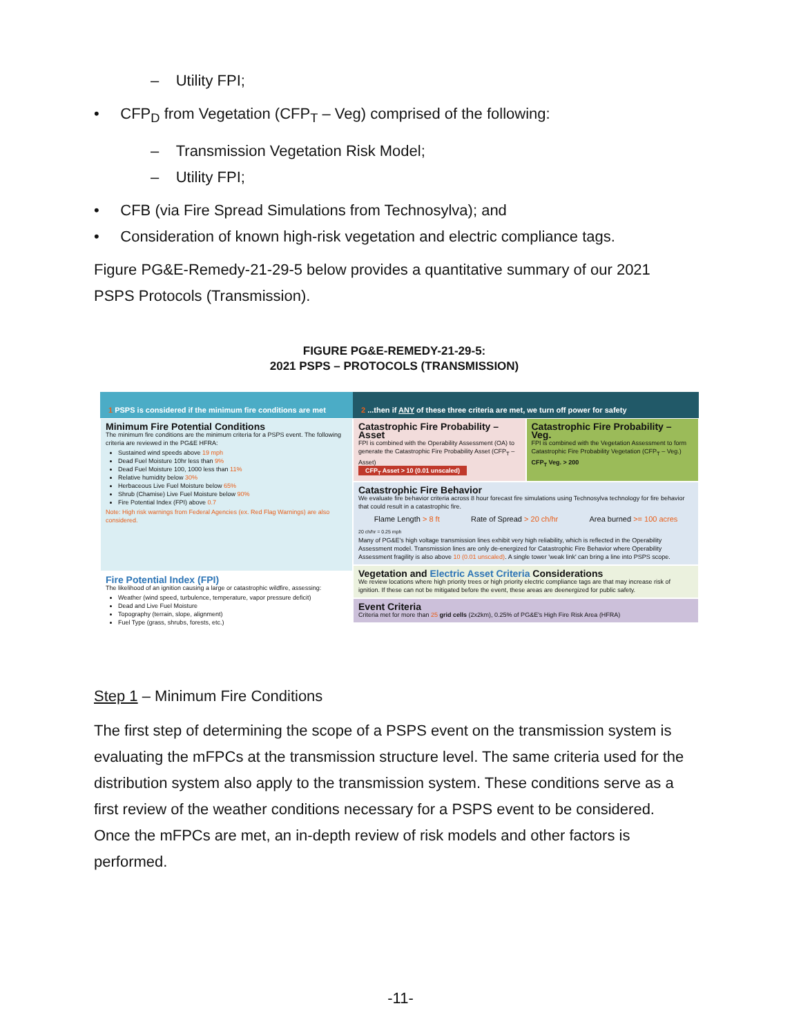– Utility FPI;
• CFP<sub>D</sub> from Vegetation (CFP<sub>T</sub> – Veg) comprised of the following:
– Transmission Vegetation Risk Model;
– Utility FPI;
• CFB (via Fire Spread Simulations from Technosylva); and
• Consideration of known high-risk vegetation and electric compliance tags.
Figure PG&E-Remedy-21-29-5 below provides a quantitative summary of our 2021 PSPS Protocols (Transmission).
FIGURE PG&E-REMEDY-21-29-5:
2021 PSPS – PROTOCOLS (TRANSMISSION)
1 PSPS is considered if the minimum fire conditions are met
Minimum Fire Potential Conditions
The minimum fire conditions are the minimum criteria for a PSPS event. The following criteria are reviewed in the PG&E HFRA:
Sustained wind speeds above 19 mph
Dead Fuel Moisture 10hr less than 9%
Dead Fuel Moisture 100, 1000 less than 11%
Relative humidity below 30%
Herbaceous Live Fuel Moisture below 65%
Shrub (Chamise) Live Fuel Moisture below 90%
Fire Potential Index (FPI) above 0.7
Note: High risk warnings from Federal Agencies (ex. Red Flag Warnings) are also considered.
Fire Potential Index (FPI)
The likelihood of an ignition causing a large or catastrophic wildfire, assessing:
Weather (wind speed, turbulence, temperature, vapor pressure deficit)
Dead and Live Fuel Moisture
Topography (terrain, slope, alignment)
Fuel Type (grass, shrubs, forests, etc.)
2 ...then if ANY of these three criteria are met, we turn off power for safety
Catastrophic Fire Probability – Asset
FPI is combined with the Operability Assessment (OA) to generate the Catastrophic Fire Probability Asset (CFP<sub>T</sub> – Asset)
CFP<sub>T</sub> Asset > 10 (0.01 unscaled)
Catastrophic Fire Probability – Veg.
FPI is combined with the Vegetation Assessment to form Catastrophic Fire Probability Vegetation (CFP<sub>T</sub> – Veg.)
CFP<sub>T</sub> Veg. > 200
Catastrophic Fire Behavior
We evaluate fire behavior criteria across 8 hour forecast fire simulations using Technosylva technology for fire behavior that could result in a catastrophic fire.
Flame Length > 8 ft Rate of Spread > 20 ch/hr Area burned >= 100 acres
20 ch/hr = 0.25 mph
Many of PG&E's high voltage transmission lines exhibit very high reliability, which is reflected in the Operability Assessment model. Transmission lines are only de-energized for Catastrophic Fire Behavior where Operability Assessment fragility is also above 10 (0.01 unscaled). A single tower 'weak link' can bring a line into PSPS scope.
Vegetation and Electric Asset Criteria Considerations
We review locations where high priority trees or high priority electric compliance tags are that may increase risk of ignition. If these can not be mitigated before the event, these areas are deenergized for public safety.
Event Criteria
Criteria met for more than 25 grid cells (2x2km), 0.25% of PG&E's High Fire Risk Area (HFRA)
Step 1 – Minimum Fire Conditions
The first step of determining the scope of a PSPS event on the transmission system is evaluating the mFPCs at the transmission structure level. The same criteria used for the distribution system also apply to the transmission system. These conditions serve as a first review of the weather conditions necessary for a PSPS event to be considered. Once the mFPCs are met, an in-depth review of risk models and other factors is performed.
-11-